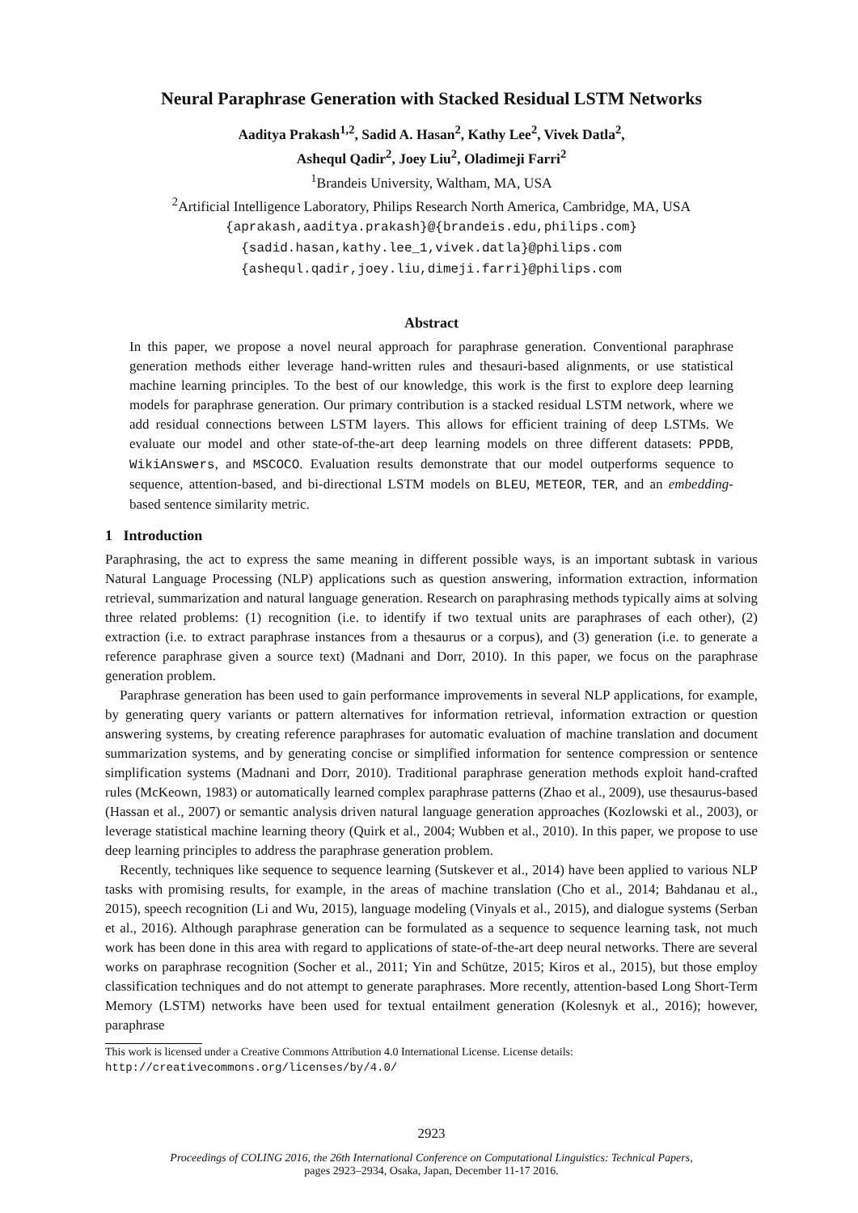Neural Paraphrase Generation with Stacked Residual LSTM Networks
Aaditya Prakash<sup>1,2</sup>, Sadid A. Hasan<sup>2</sup>, Kathy Lee<sup>2</sup>, Vivek Datla<sup>2</sup>,
Ashequl Qadir<sup>2</sup>, Joey Liu<sup>2</sup>, Oladimeji Farri<sup>2</sup>
<sup>1</sup> Brandeis University, Waltham, MA, USA
<sup>2</sup> Artificial Intelligence Laboratory, Philips Research North America, Cambridge, MA, USA
{aprakash,aaditya.prakash}@{brandeis.edu,philips.com}
{sadid.hasan,kathy.lee_1,vivek.datla}@philips.com
{ashequl.qadir,joey.liu,dimeji.farri}@philips.com
Abstract
In this paper, we propose a novel neural approach for paraphrase generation. Conventional paraphrase generation methods either leverage hand-written rules and thesauri-based alignments, or use statistical machine learning principles. To the best of our knowledge, this work is the first to explore deep learning models for paraphrase generation. Our primary contribution is a stacked residual LSTM network, where we add residual connections between LSTM layers. This allows for efficient training of deep LSTMs. We evaluate our model and other state-of-the-art deep learning models on three different datasets: PPDB, WikiAnswers, and MSCOCO. Evaluation results demonstrate that our model outperforms sequence to sequence, attention-based, and bi-directional LSTM models on BLEU, METEOR, TER, and an embedding-based sentence similarity metric.
1 Introduction
Paraphrasing, the act to express the same meaning in different possible ways, is an important subtask in various Natural Language Processing (NLP) applications such as question answering, information extraction, information retrieval, summarization and natural language generation. Research on paraphrasing methods typically aims at solving three related problems: (1) recognition (i.e. to identify if two textual units are paraphrases of each other), (2) extraction (i.e. to extract paraphrase instances from a thesaurus or a corpus), and (3) generation (i.e. to generate a reference paraphrase given a source text) (Madnani and Dorr, 2010). In this paper, we focus on the paraphrase generation problem.
Paraphrase generation has been used to gain performance improvements in several NLP applications, for example, by generating query variants or pattern alternatives for information retrieval, information extraction or question answering systems, by creating reference paraphrases for automatic evaluation of machine translation and document summarization systems, and by generating concise or simplified information for sentence compression or sentence simplification systems (Madnani and Dorr, 2010). Traditional paraphrase generation methods exploit hand-crafted rules (McKeown, 1983) or automatically learned complex paraphrase patterns (Zhao et al., 2009), use thesaurus-based (Hassan et al., 2007) or semantic analysis driven natural language generation approaches (Kozlowski et al., 2003), or leverage statistical machine learning theory (Quirk et al., 2004; Wubben et al., 2010). In this paper, we propose to use deep learning principles to address the paraphrase generation problem.
Recently, techniques like sequence to sequence learning (Sutskever et al., 2014) have been applied to various NLP tasks with promising results, for example, in the areas of machine translation (Cho et al., 2014; Bahdanau et al., 2015), speech recognition (Li and Wu, 2015), language modeling (Vinyals et al., 2015), and dialogue systems (Serban et al., 2016). Although paraphrase generation can be formulated as a sequence to sequence learning task, not much work has been done in this area with regard to applications of state-of-the-art deep neural networks. There are several works on paraphrase recognition (Socher et al., 2011; Yin and Schütze, 2015; Kiros et al., 2015), but those employ classification techniques and do not attempt to generate paraphrases. More recently, attention-based Long Short-Term Memory (LSTM) networks have been used for textual entailment generation (Kolesnyk et al., 2016); however, paraphrase
This work is licensed under a Creative Commons Attribution 4.0 International License. License details:
http://creativecommons.org/licenses/by/4.0/
2923
Proceedings of COLING 2016, the 26th International Conference on Computational Linguistics: Technical Papers,
pages 2923–2934, Osaka, Japan, December 11-17 2016.